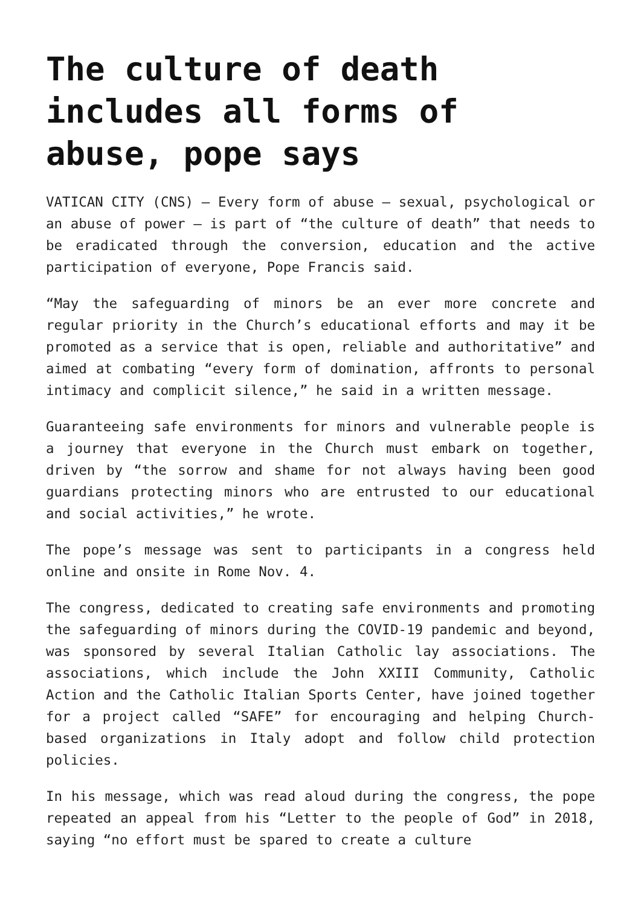The culture of death includes all forms of abuse, pope says
VATICAN CITY (CNS) — Every form of abuse — sexual, psychological or an abuse of power — is part of “the culture of death” that needs to be eradicated through the conversion, education and the active participation of everyone, Pope Francis said.
“May the safeguarding of minors be an ever more concrete and regular priority in the Church’s educational efforts and may it be promoted as a service that is open, reliable and authoritative” and aimed at combating “every form of domination, affronts to personal intimacy and complicit silence,” he said in a written message.
Guaranteeing safe environments for minors and vulnerable people is a journey that everyone in the Church must embark on together, driven by “the sorrow and shame for not always having been good guardians protecting minors who are entrusted to our educational and social activities,” he wrote.
The pope’s message was sent to participants in a congress held online and onsite in Rome Nov. 4.
The congress, dedicated to creating safe environments and promoting the safeguarding of minors during the COVID-19 pandemic and beyond, was sponsored by several Italian Catholic lay associations. The associations, which include the John XXIII Community, Catholic Action and the Catholic Italian Sports Center, have joined together for a project called “SAFE” for encouraging and helping Church-based organizations in Italy adopt and follow child protection policies.
In his message, which was read aloud during the congress, the pope repeated an appeal from his “Letter to the people of God” in 2018, saying “no effort must be spared to create a culture